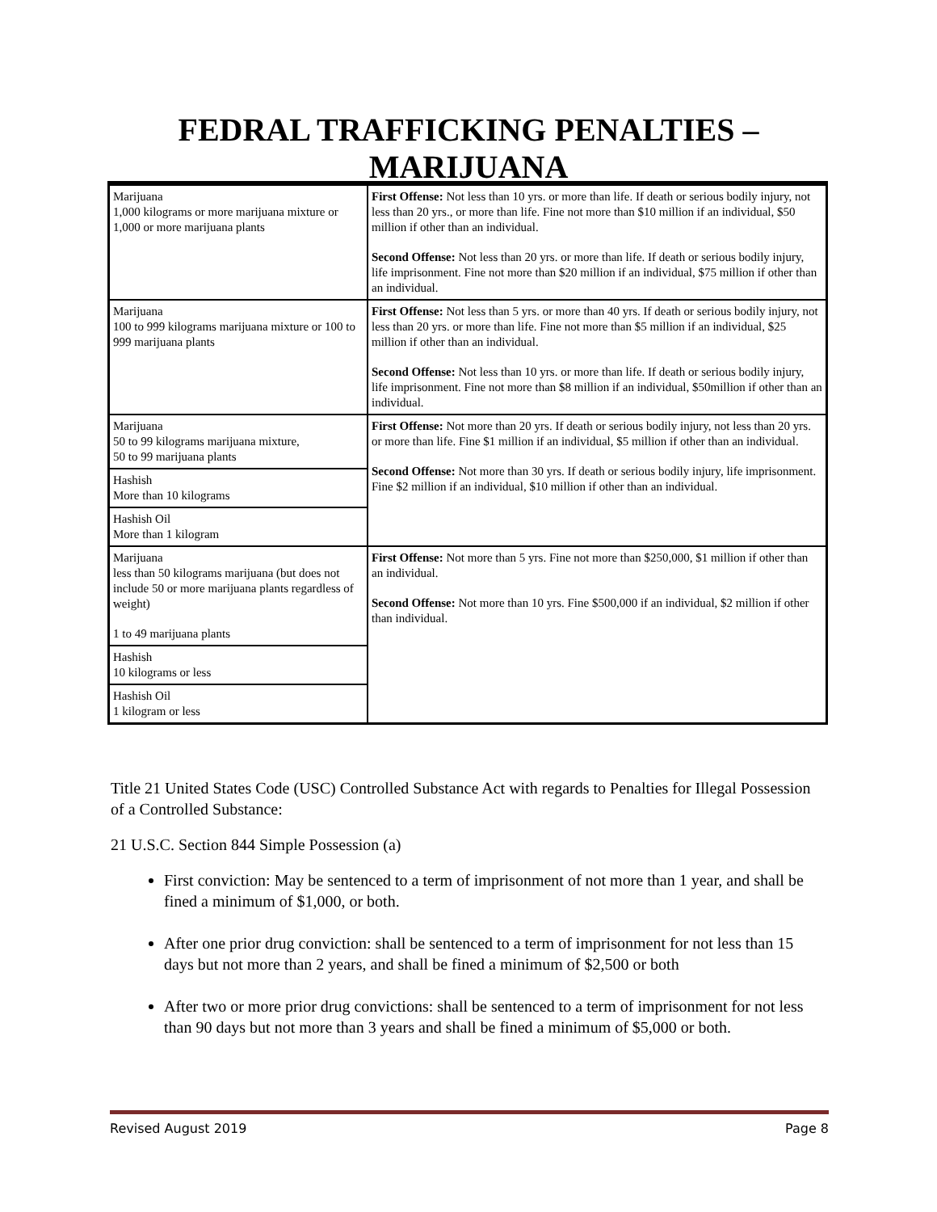FEDRAL TRAFFICKING PENALTIES –
MARIJUANA
| Marijuana 1,000 kilograms or more marijuana mixture or 1,000 or more marijuana plants | First Offense: Not less than 10 yrs. or more than life. If death or serious bodily injury, not less than 20 yrs., or more than life. Fine not more than $10 million if an individual, $50 million if other than an individual. Second Offense: Not less than 20 yrs. or more than life. If death or serious bodily injury, life imprisonment. Fine not more than $20 million if an individual, $75 million if other than an individual. |
| Marijuana 100 to 999 kilograms marijuana mixture or 100 to 999 marijuana plants | First Offense: Not less than 5 yrs. or more than 40 yrs. If death or serious bodily injury, not less than 20 yrs. or more than life. Fine not more than $5 million if an individual, $25 million if other than an individual. Second Offense: Not less than 10 yrs. or more than life. If death or serious bodily injury, life imprisonment. Fine not more than $8 million if an individual, $50million if other than an individual. |
| Marijuana 50 to 99 kilograms marijuana mixture, 50 to 99 marijuana plants | First Offense: Not more than 20 yrs. If death or serious bodily injury, not less than 20 yrs. or more than life. Fine $1 million if an individual, $5 million if other than an individual. Second Offense: Not more than 30 yrs. If death or serious bodily injury, life imprisonment. Fine $2 million if an individual, $10 million if other than an individual. |
| Hashish More than 10 kilograms | |
| Hashish Oil More than 1 kilogram | |
| Marijuana less than 50 kilograms marijuana (but does not include 50 or more marijuana plants regardless of weight) 1 to 49 marijuana plants | First Offense: Not more than 5 yrs. Fine not more than $250,000, $1 million if other than an individual. Second Offense: Not more than 10 yrs. Fine $500,000 if an individual, $2 million if other than individual. |
| Hashish 10 kilograms or less | |
| Hashish Oil 1 kilogram or less | |
Title 21 United States Code (USC) Controlled Substance Act with regards to Penalties for Illegal Possession of a Controlled Substance:
21 U.S.C. Section 844 Simple Possession (a)
First conviction: May be sentenced to a term of imprisonment of not more than 1 year, and shall be fined a minimum of $1,000, or both.
After one prior drug conviction: shall be sentenced to a term of imprisonment for not less than 15 days but not more than 2 years, and shall be fined a minimum of $2,500 or both
After two or more prior drug convictions: shall be sentenced to a term of imprisonment for not less than 90 days but not more than 3 years and shall be fined a minimum of $5,000 or both.
Revised August 2019 Page 8